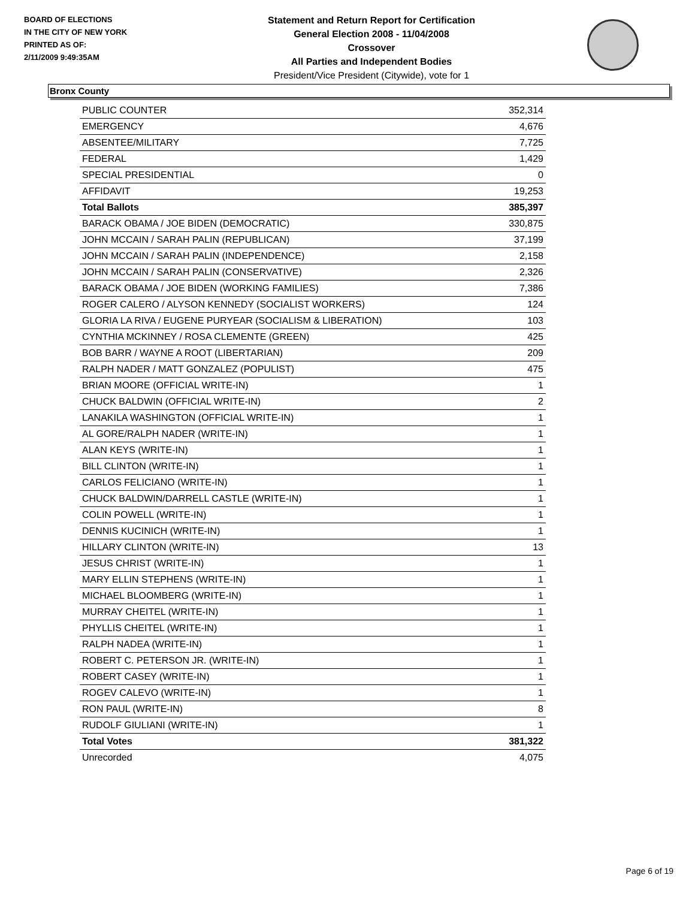BOARD OF ELECTIONS
IN THE CITY OF NEW YORK
PRINTED AS OF:
2/11/2009 9:49:35AM
Statement and Return Report for Certification
General Election 2008 - 11/04/2008
Crossover
All Parties and Independent Bodies
President/Vice President (Citywide), vote for 1
Bronx County
| PUBLIC COUNTER | 352,314 |
| EMERGENCY | 4,676 |
| ABSENTEE/MILITARY | 7,725 |
| FEDERAL | 1,429 |
| SPECIAL PRESIDENTIAL | 0 |
| AFFIDAVIT | 19,253 |
| Total Ballots | 385,397 |
| BARACK OBAMA / JOE BIDEN (DEMOCRATIC) | 330,875 |
| JOHN MCCAIN / SARAH PALIN (REPUBLICAN) | 37,199 |
| JOHN MCCAIN / SARAH PALIN (INDEPENDENCE) | 2,158 |
| JOHN MCCAIN / SARAH PALIN (CONSERVATIVE) | 2,326 |
| BARACK OBAMA / JOE BIDEN (WORKING FAMILIES) | 7,386 |
| ROGER CALERO / ALYSON KENNEDY (SOCIALIST WORKERS) | 124 |
| GLORIA LA RIVA / EUGENE PURYEAR (SOCIALISM & LIBERATION) | 103 |
| CYNTHIA MCKINNEY / ROSA CLEMENTE (GREEN) | 425 |
| BOB BARR / WAYNE A ROOT (LIBERTARIAN) | 209 |
| RALPH NADER / MATT GONZALEZ (POPULIST) | 475 |
| BRIAN MOORE (OFFICIAL WRITE-IN) | 1 |
| CHUCK BALDWIN (OFFICIAL WRITE-IN) | 2 |
| LANAKILA WASHINGTON (OFFICIAL WRITE-IN) | 1 |
| AL GORE/RALPH NADER (WRITE-IN) | 1 |
| ALAN KEYS (WRITE-IN) | 1 |
| BILL CLINTON (WRITE-IN) | 1 |
| CARLOS FELICIANO (WRITE-IN) | 1 |
| CHUCK BALDWIN/DARRELL CASTLE (WRITE-IN) | 1 |
| COLIN POWELL (WRITE-IN) | 1 |
| DENNIS KUCINICH (WRITE-IN) | 1 |
| HILLARY CLINTON (WRITE-IN) | 13 |
| JESUS CHRIST (WRITE-IN) | 1 |
| MARY ELLIN STEPHENS (WRITE-IN) | 1 |
| MICHAEL BLOOMBERG (WRITE-IN) | 1 |
| MURRAY CHEITEL (WRITE-IN) | 1 |
| PHYLLIS CHEITEL (WRITE-IN) | 1 |
| RALPH NADEA (WRITE-IN) | 1 |
| ROBERT C. PETERSON JR. (WRITE-IN) | 1 |
| ROBERT CASEY (WRITE-IN) | 1 |
| ROGEV CALEVO (WRITE-IN) | 1 |
| RON PAUL (WRITE-IN) | 8 |
| RUDOLF GIULIANI (WRITE-IN) | 1 |
| Total Votes | 381,322 |
| Unrecorded | 4,075 |
Page 6 of 19